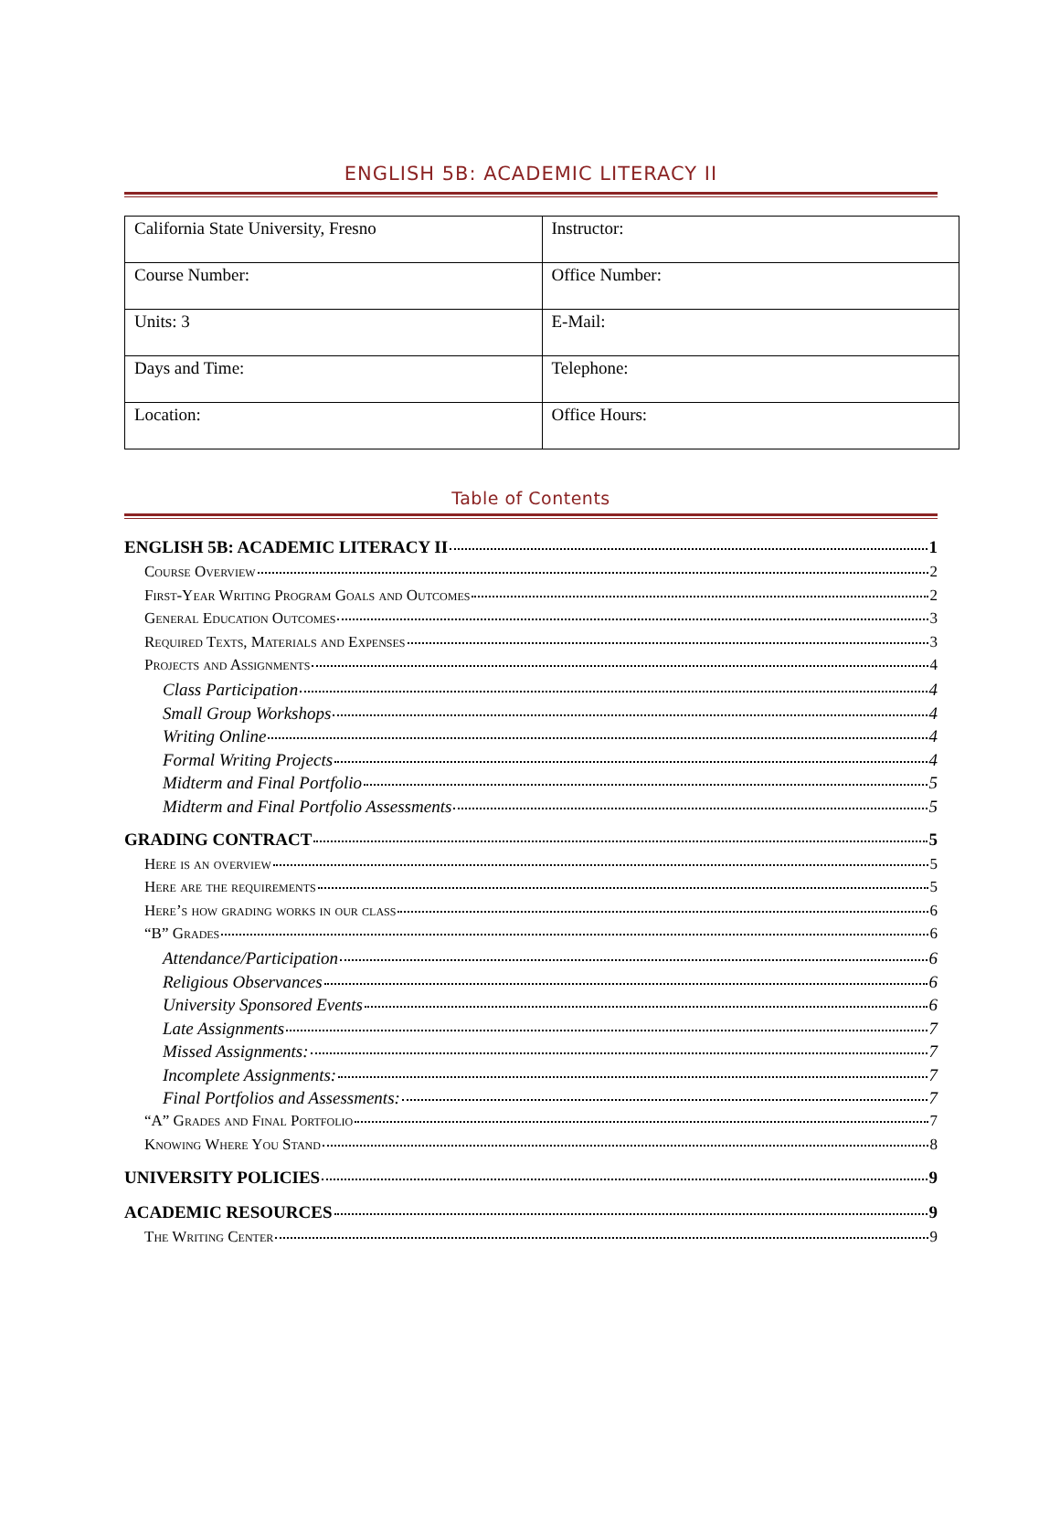ENGLISH 5B: ACADEMIC LITERACY II
| California State University, Fresno | Instructor: |
| Course Number: | Office Number: |
| Units: 3 | E-Mail: |
| Days and Time: | Telephone: |
| Location: | Office Hours: |
Table of Contents
ENGLISH 5B: ACADEMIC LITERACY II 1
Course Overview 2
First-Year Writing Program Goals and Outcomes 2
General Education Outcomes 3
Required Texts, Materials and Expenses 3
Projects and Assignments 4
Class Participation 4
Small Group Workshops 4
Writing Online 4
Formal Writing Projects 4
Midterm and Final Portfolio 5
Midterm and Final Portfolio Assessments 5
GRADING CONTRACT 5
Here is an overview 5
Here are the requirements 5
Here’s how grading works in our class 6
“B” Grades 6
Attendance/Participation 6
Religious Observances 6
University Sponsored Events 6
Late Assignments 7
Missed Assignments: 7
Incomplete Assignments: 7
Final Portfolios and Assessments: 7
“A” Grades and Final Portfolio 7
Knowing Where You Stand 8
UNIVERSITY POLICIES 9
ACADEMIC RESOURCES 9
The Writing Center 9